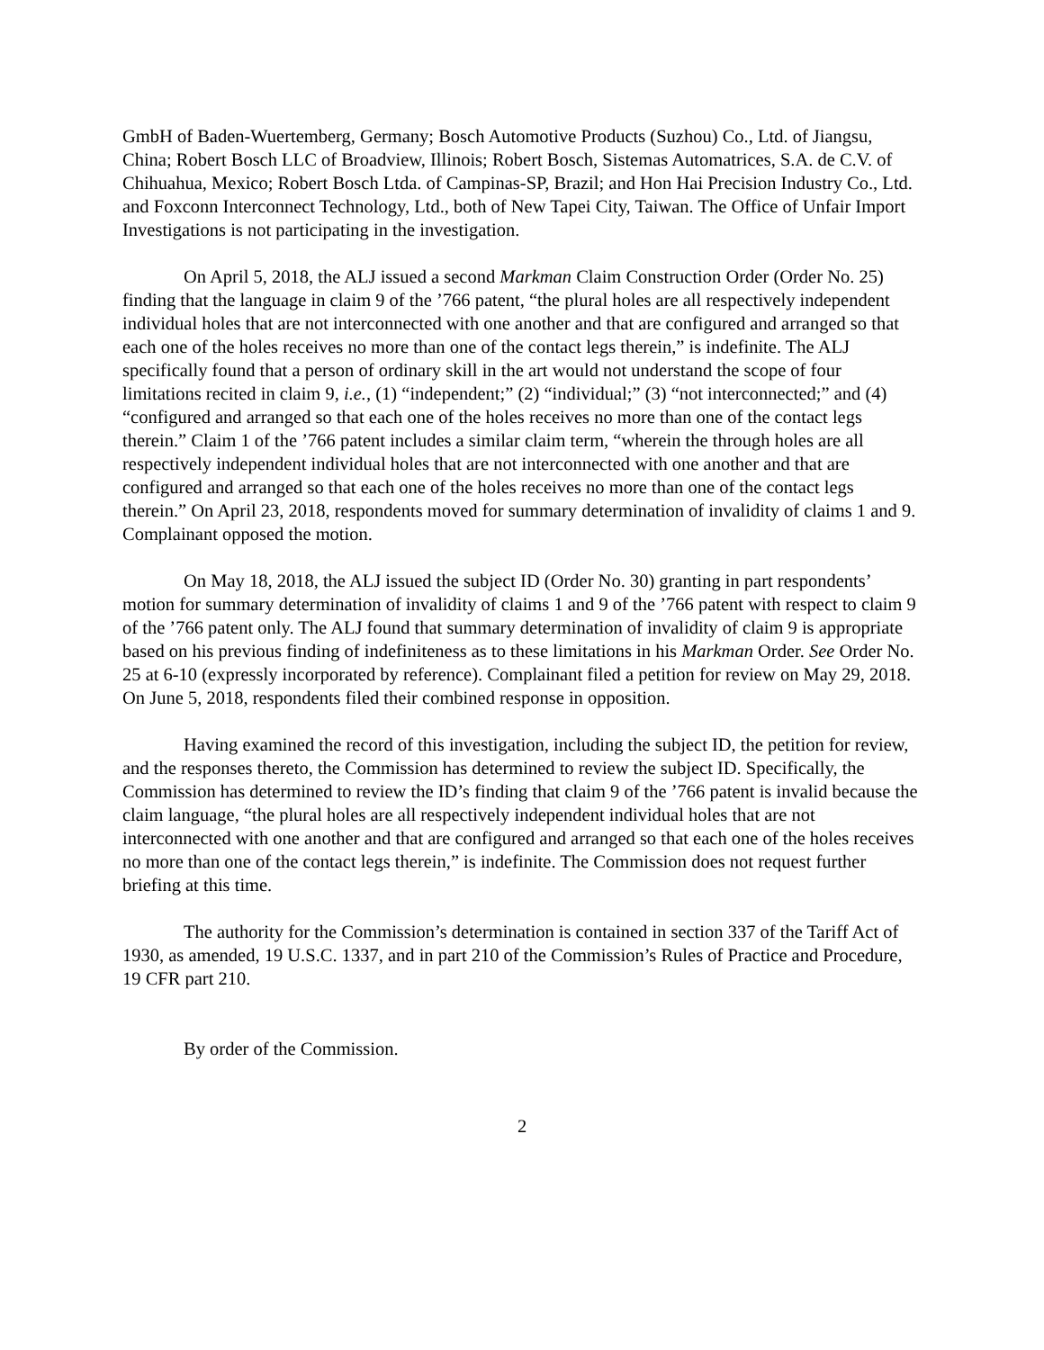GmbH of Baden-Wuertemberg, Germany; Bosch Automotive Products (Suzhou) Co., Ltd. of Jiangsu, China; Robert Bosch LLC of Broadview, Illinois; Robert Bosch, Sistemas Automatrices, S.A. de C.V. of Chihuahua, Mexico; Robert Bosch Ltda. of Campinas-SP, Brazil; and Hon Hai Precision Industry Co., Ltd. and Foxconn Interconnect Technology, Ltd., both of New Tapei City, Taiwan. The Office of Unfair Import Investigations is not participating in the investigation.
On April 5, 2018, the ALJ issued a second Markman Claim Construction Order (Order No. 25) finding that the language in claim 9 of the ’766 patent, “the plural holes are all respectively independent individual holes that are not interconnected with one another and that are configured and arranged so that each one of the holes receives no more than one of the contact legs therein,” is indefinite. The ALJ specifically found that a person of ordinary skill in the art would not understand the scope of four limitations recited in claim 9, i.e., (1) “independent;” (2) “individual;” (3) “not interconnected;” and (4) “configured and arranged so that each one of the holes receives no more than one of the contact legs therein.” Claim 1 of the ’766 patent includes a similar claim term, “wherein the through holes are all respectively independent individual holes that are not interconnected with one another and that are configured and arranged so that each one of the holes receives no more than one of the contact legs therein.” On April 23, 2018, respondents moved for summary determination of invalidity of claims 1 and 9. Complainant opposed the motion.
On May 18, 2018, the ALJ issued the subject ID (Order No. 30) granting in part respondents’ motion for summary determination of invalidity of claims 1 and 9 of the ’766 patent with respect to claim 9 of the ’766 patent only. The ALJ found that summary determination of invalidity of claim 9 is appropriate based on his previous finding of indefiniteness as to these limitations in his Markman Order. See Order No. 25 at 6-10 (expressly incorporated by reference). Complainant filed a petition for review on May 29, 2018. On June 5, 2018, respondents filed their combined response in opposition.
Having examined the record of this investigation, including the subject ID, the petition for review, and the responses thereto, the Commission has determined to review the subject ID. Specifically, the Commission has determined to review the ID’s finding that claim 9 of the ’766 patent is invalid because the claim language, “the plural holes are all respectively independent individual holes that are not interconnected with one another and that are configured and arranged so that each one of the holes receives no more than one of the contact legs therein,” is indefinite. The Commission does not request further briefing at this time.
The authority for the Commission’s determination is contained in section 337 of the Tariff Act of 1930, as amended, 19 U.S.C. 1337, and in part 210 of the Commission’s Rules of Practice and Procedure, 19 CFR part 210.
By order of the Commission.
2